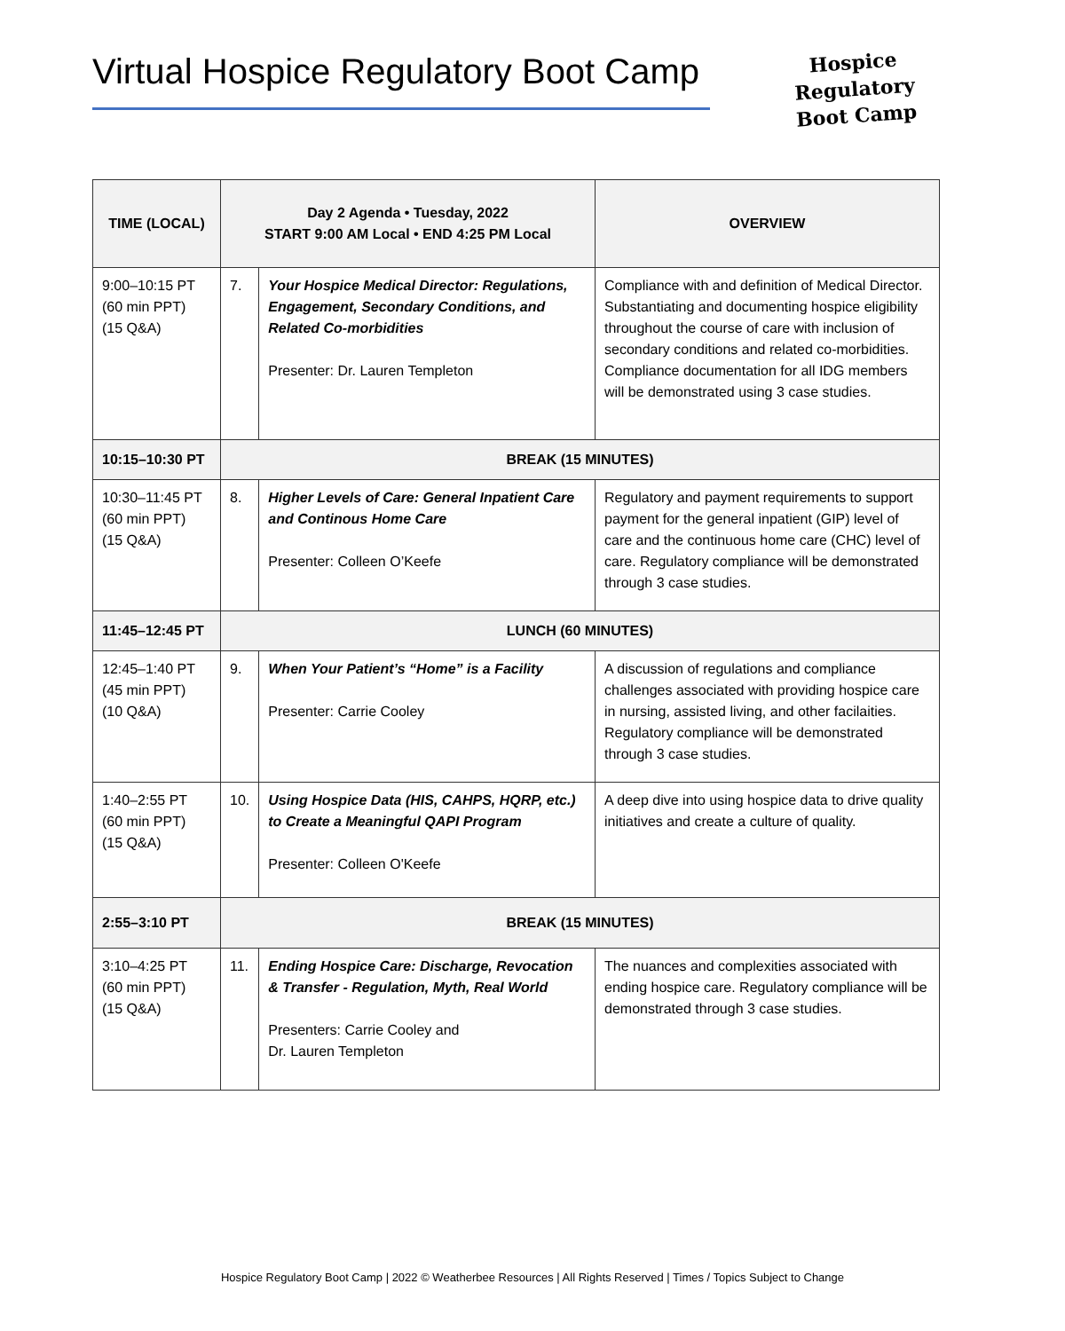Virtual Hospice Regulatory Boot Camp
Hospice
Regulatory
Boot Camp
| TIME (LOCAL) | Day 2 Agenda • Tuesday, 2022 START 9:00 AM Local • END 4:25 PM Local | | OVERVIEW |
| --- | --- | --- | --- |
| 9:00–10:15 PT (60 min PPT) (15 Q&A) | 7. | Your Hospice Medical Director: Regulations, Engagement, Secondary Conditions, and Related Co-morbidities Presenter: Dr. Lauren Templeton | Compliance with and definition of Medical Director. Substantiating and documenting hospice eligibility throughout the course of care with inclusion of secondary conditions and related co-morbidities. Compliance documentation for all IDG members will be demonstrated using 3 case studies. |
| 10:15–10:30 PT | BREAK (15 MINUTES) | | |
| 10:30–11:45 PT (60 min PPT) (15 Q&A) | 8. | Higher Levels of Care: General Inpatient Care and Continous Home Care Presenter: Colleen O’Keefe | Regulatory and payment requirements to support payment for the general inpatient (GIP) level of care and the continuous home care (CHC) level of care. Regulatory compliance will be demonstrated through 3 case studies. |
| 11:45–12:45 PT | LUNCH (60 MINUTES) | | |
| 12:45–1:40 PT (45 min PPT) (10 Q&A) | 9. | When Your Patient’s “Home” is a Facility Presenter: Carrie Cooley | A discussion of regulations and compliance challenges associated with providing hospice care in nursing, assisted living, and other facilaities. Regulatory compliance will be demonstrated through 3 case studies. |
| 1:40–2:55 PT (60 min PPT) (15 Q&A) | 10. | Using Hospice Data (HIS, CAHPS, HQRP, etc.) to Create a Meaningful QAPI Program Presenter: Colleen O'Keefe | A deep dive into using hospice data to drive quality initiatives and create a culture of quality. |
| 2:55–3:10 PT | BREAK (15 MINUTES) | | |
| 3:10–4:25 PT (60 min PPT) (15 Q&A) | 11. | Ending Hospice Care: Discharge, Revocation & Transfer - Regulation, Myth, Real World Presenters: Carrie Cooley and Dr. Lauren Templeton | The nuances and complexities associated with ending hospice care. Regulatory compliance will be demonstrated through 3 case studies. |
Hospice Regulatory Boot Camp | 2022 © Weatherbee Resources | All Rights Reserved | Times / Topics Subject to Change